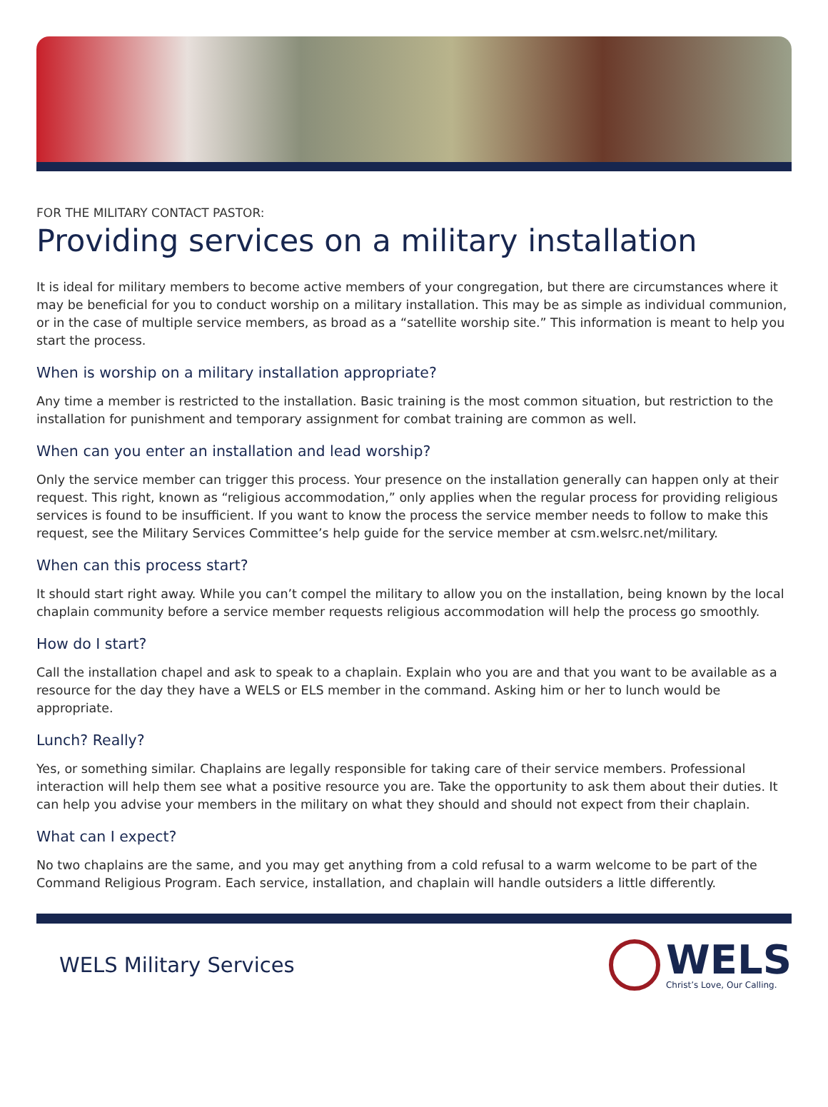FOR THE MILITARY CONTACT PASTOR:
Providing services on a military installation
It is ideal for military members to become active members of your congregation, but there are circumstances where it may be beneficial for you to conduct worship on a military installation. This may be as simple as individual communion, or in the case of multiple service members, as broad as a “satellite worship site.” This information is meant to help you start the process.
When is worship on a military installation appropriate?
Any time a member is restricted to the installation. Basic training is the most common situation, but restriction to the installation for punishment and temporary assignment for combat training are common as well.
When can you enter an installation and lead worship?
Only the service member can trigger this process. Your presence on the installation generally can happen only at their request. This right, known as “religious accommodation,” only applies when the regular process for providing religious services is found to be insufficient. If you want to know the process the service member needs to follow to make this request, see the Military Services Committee’s help guide for the service member at csm.welsrc.net/military.
When can this process start?
It should start right away. While you can’t compel the military to allow you on the installation, being known by the local chaplain community before a service member requests religious accommodation will help the process go smoothly.
How do I start?
Call the installation chapel and ask to speak to a chaplain. Explain who you are and that you want to be available as a resource for the day they have a WELS or ELS member in the command. Asking him or her to lunch would be appropriate.
Lunch? Really?
Yes, or something similar. Chaplains are legally responsible for taking care of their service members. Professional interaction will help them see what a positive resource you are. Take the opportunity to ask them about their duties. It can help you advise your members in the military on what they should and should not expect from their chaplain.
What can I expect?
No two chaplains are the same, and you may get anything from a cold refusal to a warm welcome to be part of the Command Religious Program. Each service, installation, and chaplain will handle outsiders a little differently.
WELS Military Services
WELS
Christ’s Love, Our Calling.